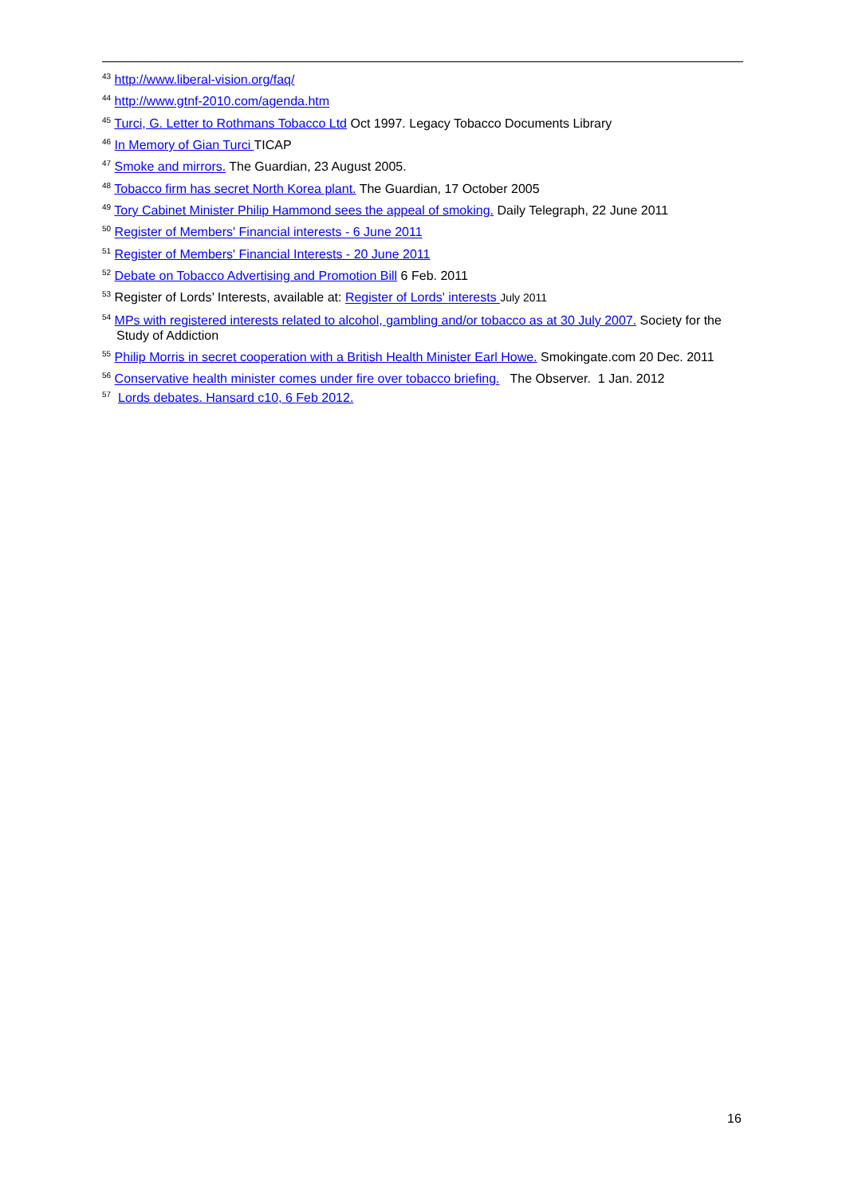<sup>43</sup> http://www.liberal-vision.org/faq/
<sup>44</sup> http://www.gtnf-2010.com/agenda.htm
<sup>45</sup> Turci, G. Letter to Rothmans Tobacco Ltd Oct 1997. Legacy Tobacco Documents Library
<sup>46</sup> In Memory of Gian Turci TICAP
<sup>47</sup> Smoke and mirrors. The Guardian, 23 August 2005.
<sup>48</sup> Tobacco firm has secret North Korea plant. The Guardian, 17 October 2005
<sup>49</sup> Tory Cabinet Minister Philip Hammond sees the appeal of smoking. Daily Telegraph, 22 June 2011
<sup>50</sup> Register of Members' Financial interests - 6 June 2011
<sup>51</sup> Register of Members' Financial Interests - 20 June 2011
<sup>52</sup> Debate on Tobacco Advertising and Promotion Bill 6 Feb. 2011
<sup>53</sup> Register of Lords’ Interests, available at: Register of Lords' interests July 2011
<sup>54</sup> MPs with registered interests related to alcohol, gambling and/or tobacco as at 30 July 2007. Society for the Study of Addiction
<sup>55</sup> Philip Morris in secret cooperation with a British Health Minister Earl Howe. Smokingate.com 20 Dec. 2011
<sup>56</sup> Conservative health minister comes under fire over tobacco briefing. The Observer. 1 Jan. 2012
<sup>57</sup> Lords debates. Hansard c10, 6 Feb 2012.
16